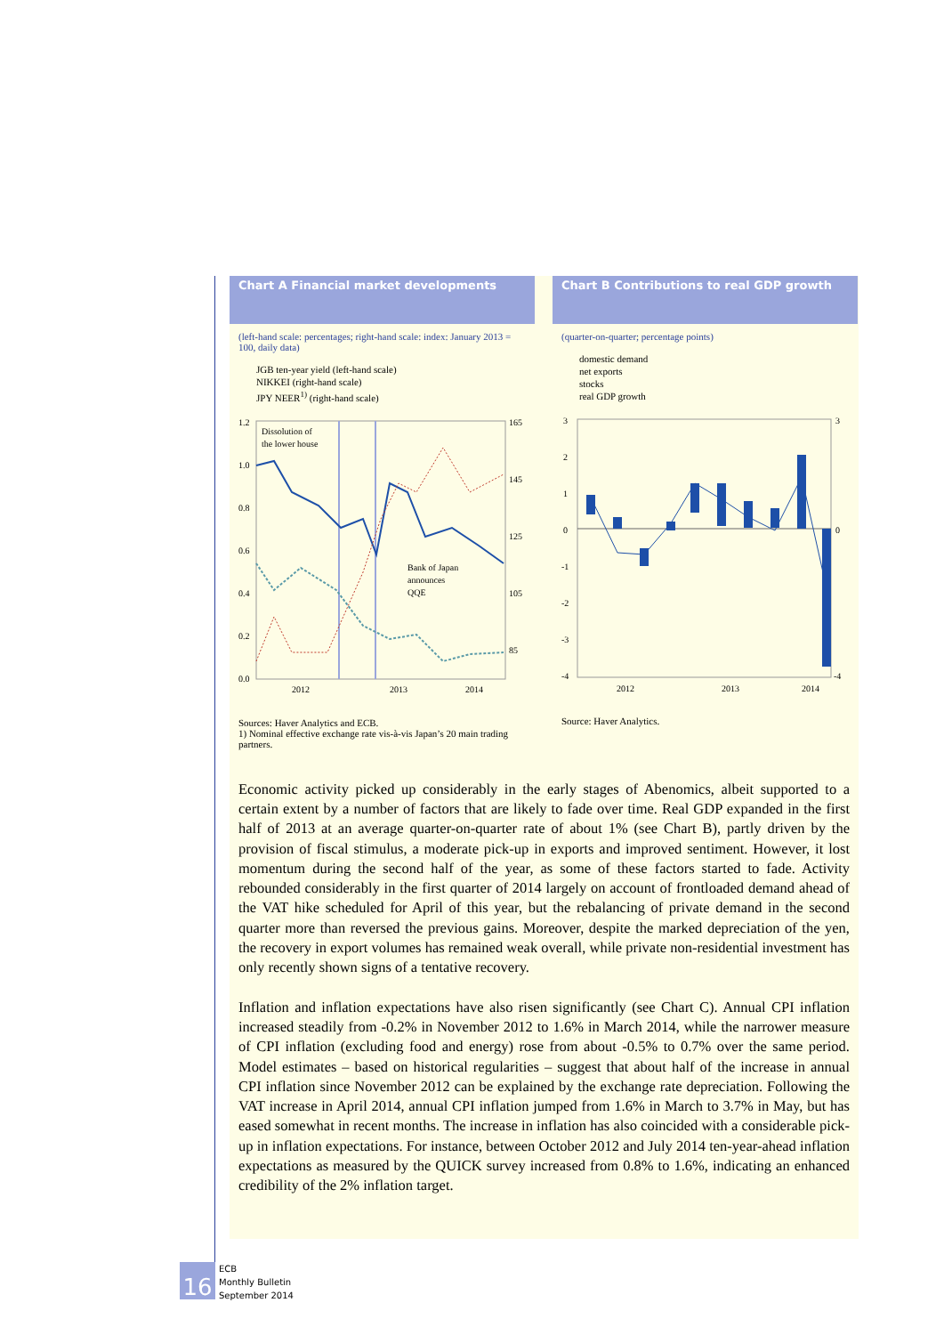Chart A Financial market developments
(left-hand scale: percentages; right-hand scale: index: January 2013 = 100, daily data)
JGB ten-year yield (left-hand scale)
NIKKEI (right-hand scale)
JPY NEER<sup>1)</sup> (right-hand scale)
1.2
1.0
0.8
0.6
0.4
0.2
0.0
165
145
125
105
85
2012
2013
2014
Dissolution of
the lower house
Bank of Japan
announces
QQE
Sources: Haver Analytics and ECB.
1) Nominal effective exchange rate vis-à-vis Japan’s 20 main trading partners.
Chart B Contributions to real GDP growth
(quarter-on-quarter; percentage points)
domestic demand
net exports
stocks
real GDP growth
3
2
1
0
-1
-2
-3
-4
3
0
-4
2012
2013
2014
Source: Haver Analytics.
Economic activity picked up considerably in the early stages of Abenomics, albeit supported to a certain extent by a number of factors that are likely to fade over time. Real GDP expanded in the first half of 2013 at an average quarter-on-quarter rate of about 1% (see Chart B), partly driven by the provision of fiscal stimulus, a moderate pick-up in exports and improved sentiment. However, it lost momentum during the second half of the year, as some of these factors started to fade. Activity rebounded considerably in the first quarter of 2014 largely on account of frontloaded demand ahead of the VAT hike scheduled for April of this year, but the rebalancing of private demand in the second quarter more than reversed the previous gains. Moreover, despite the marked depreciation of the yen, the recovery in export volumes has remained weak overall, while private non-residential investment has only recently shown signs of a tentative recovery.
Inflation and inflation expectations have also risen significantly (see Chart C). Annual CPI inflation increased steadily from -0.2% in November 2012 to 1.6% in March 2014, while the narrower measure of CPI inflation (excluding food and energy) rose from about -0.5% to 0.7% over the same period. Model estimates – based on historical regularities – suggest that about half of the increase in annual CPI inflation since November 2012 can be explained by the exchange rate depreciation. Following the VAT increase in April 2014, annual CPI inflation jumped from 1.6% in March to 3.7% in May, but has eased somewhat in recent months. The increase in inflation has also coincided with a considerable pick-up in inflation expectations. For instance, between October 2012 and July 2014 ten-year-ahead inflation expectations as measured by the QUICK survey increased from 0.8% to 1.6%, indicating an enhanced credibility of the 2% inflation target.
16
ECB
Monthly Bulletin
September 2014